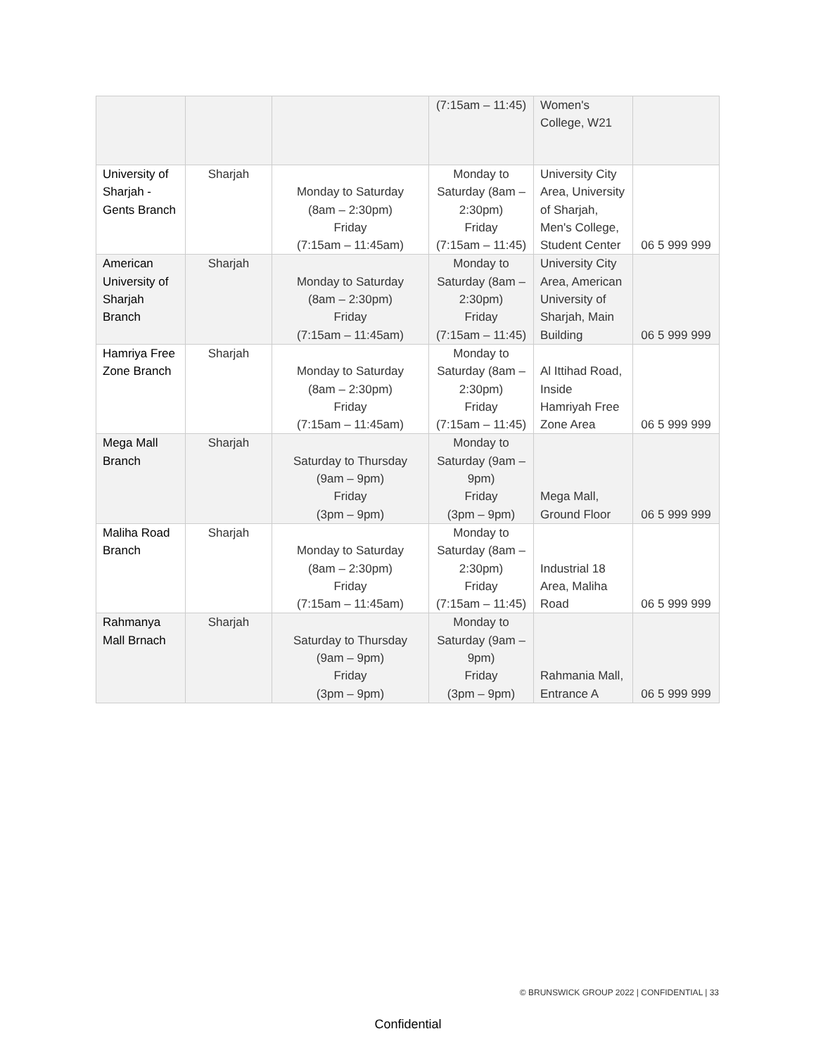| | | | (7:15am – 11:45) | Women's College, W21 | |
| University of Sharjah - Gents Branch | Sharjah | Monday to Saturday (8am – 2:30pm) Friday (7:15am – 11:45am) | Monday to Saturday (8am – 2:30pm) Friday (7:15am – 11:45) | University City Area, University of Sharjah, Men's College, Student Center | 06 5 999 999 |
| American University of Sharjah Branch | Sharjah | Monday to Saturday (8am – 2:30pm) Friday (7:15am – 11:45am) | Monday to Saturday (8am – 2:30pm) Friday (7:15am – 11:45) | University City Area, American University of Sharjah, Main Building | 06 5 999 999 |
| Hamriya Free Zone Branch | Sharjah | Monday to Saturday (8am – 2:30pm) Friday (7:15am – 11:45am) | Monday to Saturday (8am – 2:30pm) Friday (7:15am – 11:45) | Al Ittihad Road, Inside Hamriyah Free Zone Area | 06 5 999 999 |
| Mega Mall Branch | Sharjah | Saturday to Thursday (9am – 9pm) Friday (3pm – 9pm) | Monday to Saturday (9am – 9pm) Friday (3pm – 9pm) | Mega Mall, Ground Floor | 06 5 999 999 |
| Maliha Road Branch | Sharjah | Monday to Saturday (8am – 2:30pm) Friday (7:15am – 11:45am) | Monday to Saturday (8am – 2:30pm) Friday (7:15am – 11:45) | Industrial 18 Area, Maliha Road | 06 5 999 999 |
| Rahmanya Mall Brnach | Sharjah | Saturday to Thursday (9am – 9pm) Friday (3pm – 9pm) | Monday to Saturday (9am – 9pm) Friday (3pm – 9pm) | Rahmania Mall, Entrance A | 06 5 999 999 |
© BRUNSWICK GROUP 2022 | CONFIDENTIAL | 33
Confidential